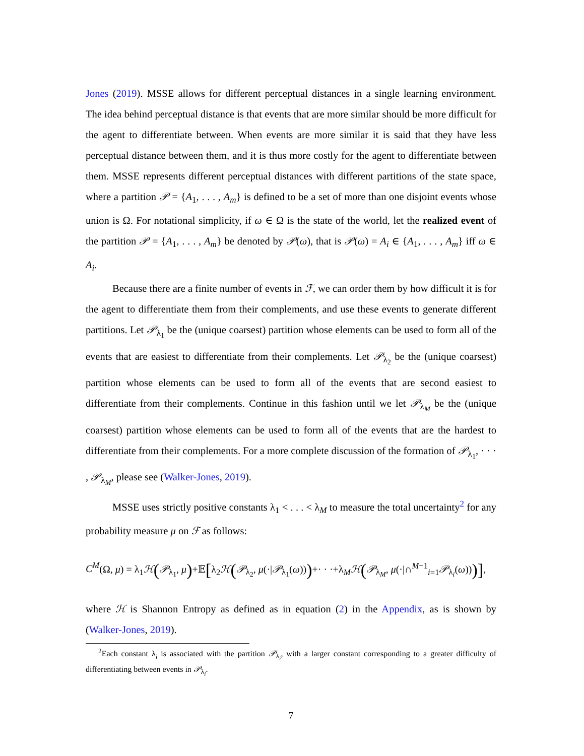Jones (2019). MSSE allows for different perceptual distances in a single learning environment. The idea behind perceptual distance is that events that are more similar should be more difficult for the agent to differentiate between. When events are more similar it is said that they have less perceptual distance between them, and it is thus more costly for the agent to differentiate between them. MSSE represents different perceptual distances with different partitions of the state space, where a partition 𝒫 = {A<sub>1</sub>, . . . , A<sub>m</sub>} is defined to be a set of more than one disjoint events whose union is Ω. For notational simplicity, if ω ∈ Ω is the state of the world, let the realized event of the partition 𝒫 = {A<sub>1</sub>, . . . , A<sub>m</sub>} be denoted by 𝒫(ω), that is 𝒫(ω) = A<sub>i</sub> ∈ {A<sub>1</sub>, . . . , A<sub>m</sub>} iff ω ∈ A<sub>i</sub>.
Because there are a finite number of events in ℱ, we can order them by how difficult it is for the agent to differentiate them from their complements, and use these events to generate different partitions. Let 𝒫<sub>λ<sub>1</sub></sub> be the (unique coarsest) partition whose elements can be used to form all of the events that are easiest to differentiate from their complements. Let 𝒫<sub>λ<sub>2</sub></sub> be the (unique coarsest) partition whose elements can be used to form all of the events that are second easiest to differentiate from their complements. Continue in this fashion until we let 𝒫<sub>λ<sub>M</sub></sub> be the (unique coarsest) partition whose elements can be used to form all of the events that are the hardest to differentiate from their complements. For a more complete discussion of the formation of 𝒫<sub>λ<sub>1</sub></sub>, · · · , 𝒫<sub>λ<sub>M</sub></sub>, please see (Walker-Jones, 2019).
MSSE uses strictly positive constants λ<sub>1</sub> < . . . < λ<sub>M</sub> to measure the total uncertainty<sup>2</sup> for any probability measure μ on ℱ as follows:
C<sup>M</sup>(Ω, μ) = λ<sub>1</sub>ℋ(𝒫<sub>λ<sub>1</sub></sub>, μ)+𝔼[λ<sub>2</sub>ℋ(𝒫<sub>λ<sub>2</sub></sub>, μ(·|𝒫<sub>λ<sub>1</sub></sub>(ω)))+· · ·+λ<sub>M</sub>ℋ(𝒫<sub>λ<sub>M</sub></sub>, μ(·|∩<sup>M−1</sup><sub>i=1</sub>𝒫<sub>λ<sub>i</sub></sub>(ω)))],
where ℋ is Shannon Entropy as defined as in equation (2) in the Appendix, as is shown by (Walker-Jones, 2019).
<sup>2</sup> Each constant λ<sub>i</sub> is associated with the partition 𝒫<sub>λ<sub>i</sub></sub>, with a larger constant corresponding to a greater difficulty of differentiating between events in 𝒫<sub>λ<sub>i</sub></sub>.
7